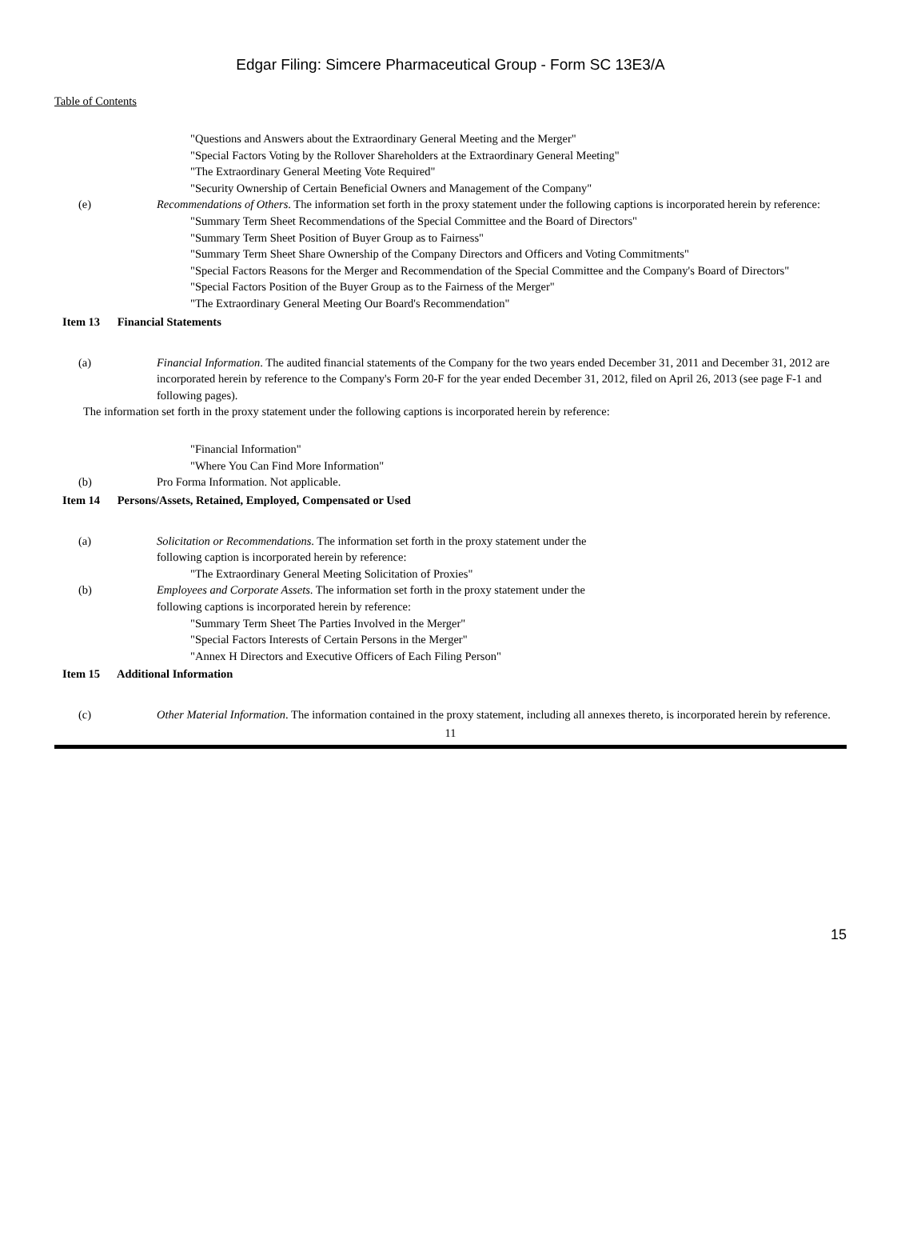Edgar Filing: Simcere Pharmaceutical Group - Form SC 13E3/A
Table of Contents
"Questions and Answers about the Extraordinary General Meeting and the Merger"
"Special Factors Voting by the Rollover Shareholders at the Extraordinary General Meeting"
"The Extraordinary General Meeting Vote Required"
"Security Ownership of Certain Beneficial Owners and Management of the Company"
(e) Recommendations of Others. The information set forth in the proxy statement under the following captions is incorporated herein by reference:
"Summary Term Sheet Recommendations of the Special Committee and the Board of Directors"
"Summary Term Sheet Position of Buyer Group as to Fairness"
"Summary Term Sheet Share Ownership of the Company Directors and Officers and Voting Commitments"
"Special Factors Reasons for the Merger and Recommendation of the Special Committee and the Company's Board of Directors"
"Special Factors Position of the Buyer Group as to the Fairness of the Merger"
"The Extraordinary General Meeting Our Board's Recommendation"
Item 13 Financial Statements
(a) Financial Information. The audited financial statements of the Company for the two years ended December 31, 2011 and December 31, 2012 are incorporated herein by reference to the Company's Form 20-F for the year ended December 31, 2012, filed on April 26, 2013 (see page F-1 and following pages).
The information set forth in the proxy statement under the following captions is incorporated herein by reference:
"Financial Information"
"Where You Can Find More Information"
(b) Pro Forma Information. Not applicable.
Item 14 Persons/Assets, Retained, Employed, Compensated or Used
(a) Solicitation or Recommendations. The information set forth in the proxy statement under the following caption is incorporated herein by reference:
"The Extraordinary General Meeting Solicitation of Proxies"
(b) Employees and Corporate Assets. The information set forth in the proxy statement under the following captions is incorporated herein by reference:
"Summary Term Sheet The Parties Involved in the Merger"
"Special Factors Interests of Certain Persons in the Merger"
"Annex H Directors and Executive Officers of Each Filing Person"
Item 15 Additional Information
(c) Other Material Information. The information contained in the proxy statement, including all annexes thereto, is incorporated herein by reference.
11
15